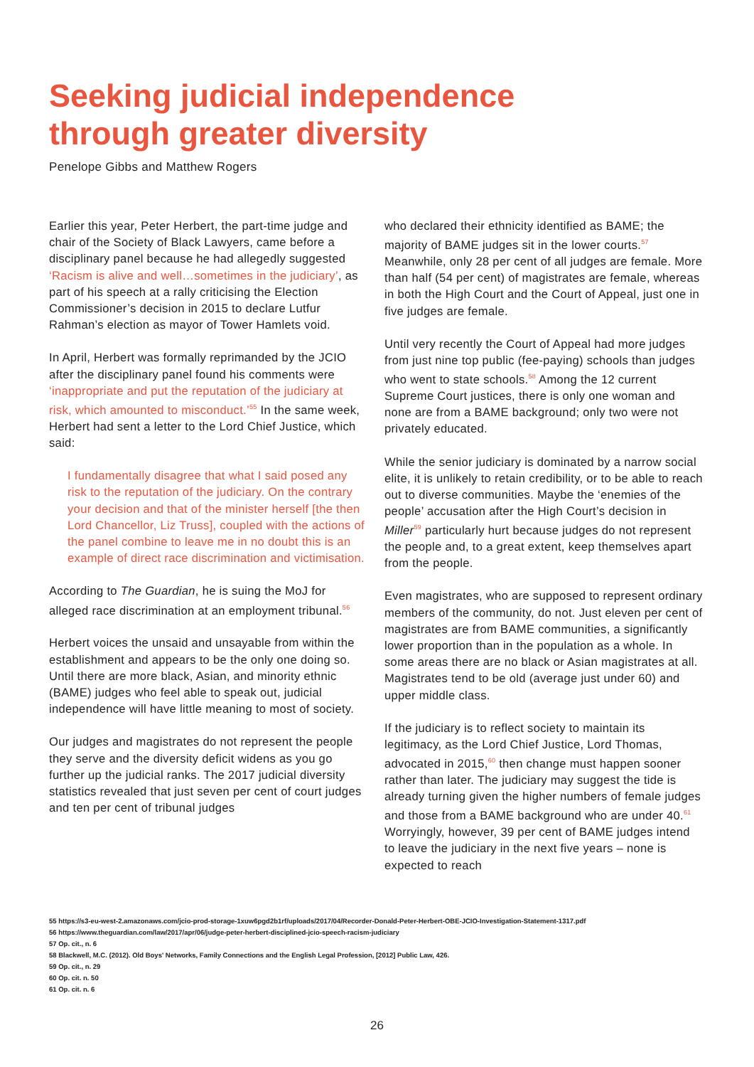Seeking judicial independence
through greater diversity
Penelope Gibbs and Matthew Rogers
Earlier this year, Peter Herbert, the part-time judge and chair of the Society of Black Lawyers, came before a disciplinary panel because he had allegedly suggested ‘Racism is alive and well…sometimes in the judiciary’, as part of his speech at a rally criticising the Election Commissioner’s decision in 2015 to declare Lutfur Rahman’s election as mayor of Tower Hamlets void.
In April, Herbert was formally reprimanded by the JCIO after the disciplinary panel found his comments were ‘inappropriate and put the reputation of the judiciary at risk, which amounted to misconduct.’<sup>55</sup> In the same week, Herbert had sent a letter to the Lord Chief Justice, which said:
I fundamentally disagree that what I said posed any risk to the reputation of the judiciary. On the contrary your decision and that of the minister herself [the then Lord Chancellor, Liz Truss], coupled with the actions of the panel combine to leave me in no doubt this is an example of direct race discrimination and victimisation.
According to The Guardian, he is suing the MoJ for alleged race discrimination at an employment tribunal.<sup>56</sup>
Herbert voices the unsaid and unsayable from within the establishment and appears to be the only one doing so. Until there are more black, Asian, and minority ethnic (BAME) judges who feel able to speak out, judicial independence will have little meaning to most of society.
Our judges and magistrates do not represent the people they serve and the diversity deficit widens as you go further up the judicial ranks. The 2017 judicial diversity statistics revealed that just seven per cent of court judges and ten per cent of tribunal judges
who declared their ethnicity identified as BAME; the majority of BAME judges sit in the lower courts.<sup>57</sup> Meanwhile, only 28 per cent of all judges are female. More than half (54 per cent) of magistrates are female, whereas in both the High Court and the Court of Appeal, just one in five judges are female.
Until very recently the Court of Appeal had more judges from just nine top public (fee-paying) schools than judges who went to state schools.<sup>58</sup> Among the 12 current Supreme Court justices, there is only one woman and none are from a BAME background; only two were not privately educated.
While the senior judiciary is dominated by a narrow social elite, it is unlikely to retain credibility, or to be able to reach out to diverse communities. Maybe the ‘enemies of the people’ accusation after the High Court’s decision in Miller<sup>59</sup> particularly hurt because judges do not represent the people and, to a great extent, keep themselves apart from the people.
Even magistrates, who are supposed to represent ordinary members of the community, do not. Just eleven per cent of magistrates are from BAME communities, a significantly lower proportion than in the population as a whole. In some areas there are no black or Asian magistrates at all. Magistrates tend to be old (average just under 60) and upper middle class.
If the judiciary is to reflect society to maintain its legitimacy, as the Lord Chief Justice, Lord Thomas, advocated in 2015,<sup>60</sup> then change must happen sooner rather than later. The judiciary may suggest the tide is already turning given the higher numbers of female judges and those from a BAME background who are under 40.<sup>61</sup> Worryingly, however, 39 per cent of BAME judges intend to leave the judiciary in the next five years – none is expected to reach
55 https://s3-eu-west-2.amazonaws.com/jcio-prod-storage-1xuw6pgd2b1rf/uploads/2017/04/Recorder-Donald-Peter-Herbert-OBE-JCIO-Investigation-Statement-1317.pdf
56 https://www.theguardian.com/law/2017/apr/06/judge-peter-herbert-disciplined-jcio-speech-racism-judiciary
57 Op. cit., n. 6
58 Blackwell, M.C. (2012). Old Boys' Networks, Family Connections and the English Legal Profession, [2012] Public Law, 426.
59 Op. cit., n. 29
60 Op. cit. n. 50
61 Op. cit. n. 6
26